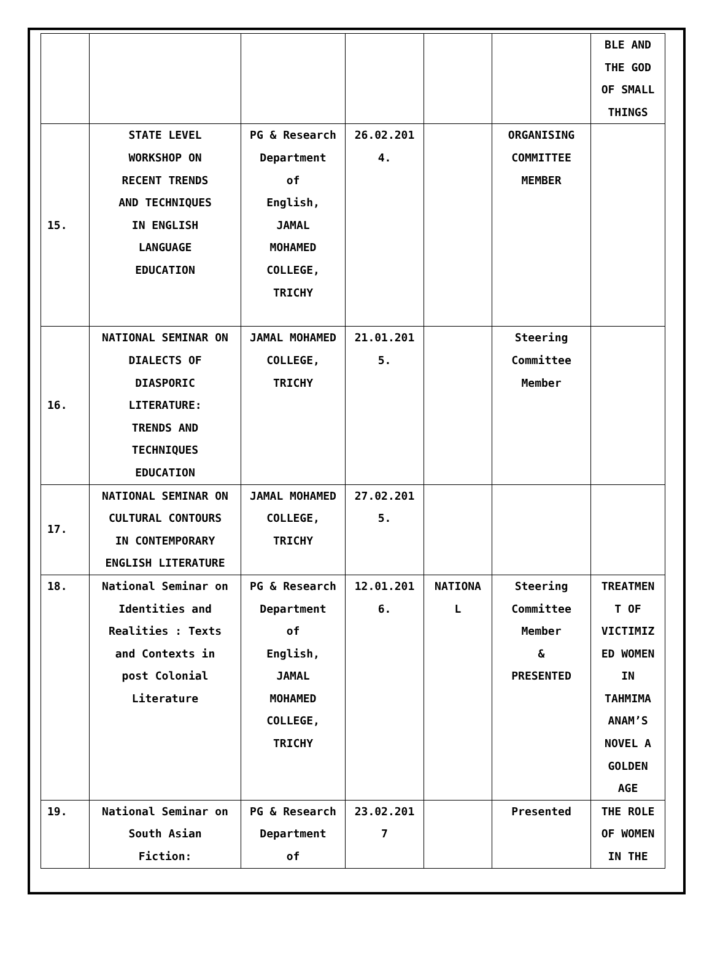| | | | | | | BLE AND THE GOD OF SMALL THINGS |
| 15. | STATE LEVEL WORKSHOP ON RECENT TRENDS AND TECHNIQUES IN ENGLISH LANGUAGE EDUCATION | PG & Research Department of English, JAMAL MOHAMED COLLEGE, TRICHY | 26.02.201 4. | | ORGANISING COMMITTEE MEMBER | |
| 16. | NATIONAL SEMINAR ON DIALECTS OF DIASPORIC LITERATURE: TRENDS AND TECHNIQUES EDUCATION | JAMAL MOHAMED COLLEGE, TRICHY | 21.01.201 5. | | Steering Committee Member | |
| 17. | NATIONAL SEMINAR ON CULTURAL CONTOURS IN CONTEMPORARY ENGLISH LITERATURE | JAMAL MOHAMED COLLEGE, TRICHY | 27.02.201 5. | | | |
| 18. | National Seminar on Identities and Realities : Texts and Contexts in post Colonial Literature | PG & Research Department of English, JAMAL MOHAMED COLLEGE, TRICHY | 12.01.201 6. | NATIONA L | Steering Committee Member & PRESENTED | TREATMEN T OF VICTIMIZ ED WOMEN IN TAHMIMA ANAM’S NOVEL A GOLDEN AGE |
| 19. | National Seminar on South Asian Fiction: | PG & Research Department of | 23.02.201 7 | | Presented | THE ROLE OF WOMEN IN THE |